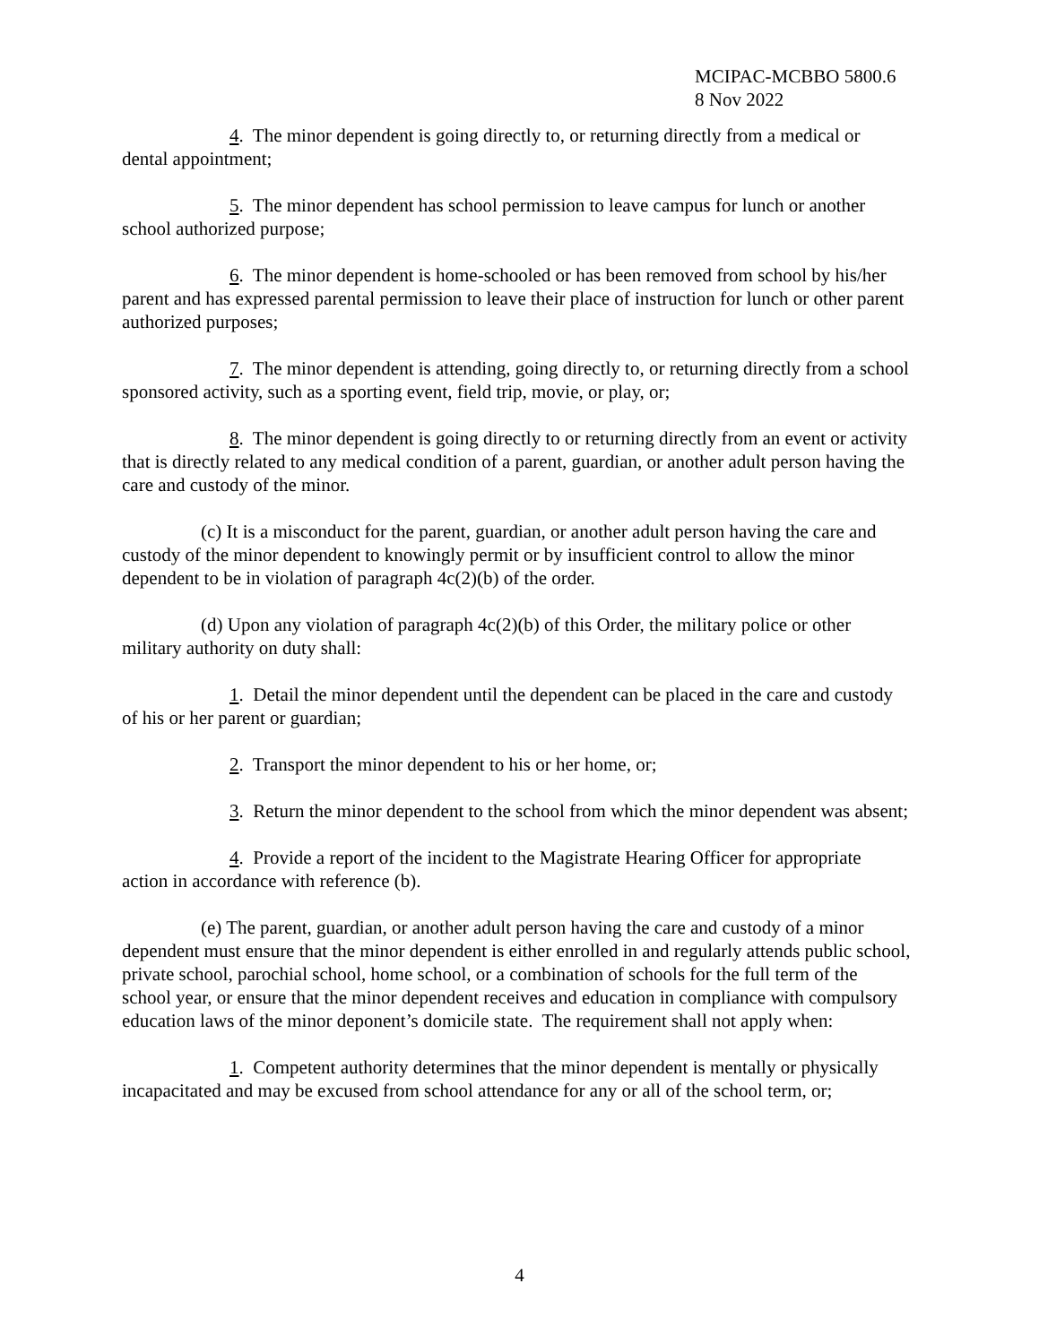MCIPAC-MCBBO 5800.6
8 Nov 2022
4. The minor dependent is going directly to, or returning directly from a medical or dental appointment;
5. The minor dependent has school permission to leave campus for lunch or another school authorized purpose;
6. The minor dependent is home-schooled or has been removed from school by his/her parent and has expressed parental permission to leave their place of instruction for lunch or other parent authorized purposes;
7. The minor dependent is attending, going directly to, or returning directly from a school sponsored activity, such as a sporting event, field trip, movie, or play, or;
8. The minor dependent is going directly to or returning directly from an event or activity that is directly related to any medical condition of a parent, guardian, or another adult person having the care and custody of the minor.
(c) It is a misconduct for the parent, guardian, or another adult person having the care and custody of the minor dependent to knowingly permit or by insufficient control to allow the minor dependent to be in violation of paragraph 4c(2)(b) of the order.
(d) Upon any violation of paragraph 4c(2)(b) of this Order, the military police or other military authority on duty shall:
1. Detail the minor dependent until the dependent can be placed in the care and custody of his or her parent or guardian;
2. Transport the minor dependent to his or her home, or;
3. Return the minor dependent to the school from which the minor dependent was absent;
4. Provide a report of the incident to the Magistrate Hearing Officer for appropriate action in accordance with reference (b).
(e) The parent, guardian, or another adult person having the care and custody of a minor dependent must ensure that the minor dependent is either enrolled in and regularly attends public school, private school, parochial school, home school, or a combination of schools for the full term of the school year, or ensure that the minor dependent receives and education in compliance with compulsory education laws of the minor deponent’s domicile state. The requirement shall not apply when:
1. Competent authority determines that the minor dependent is mentally or physically incapacitated and may be excused from school attendance for any or all of the school term, or;
4